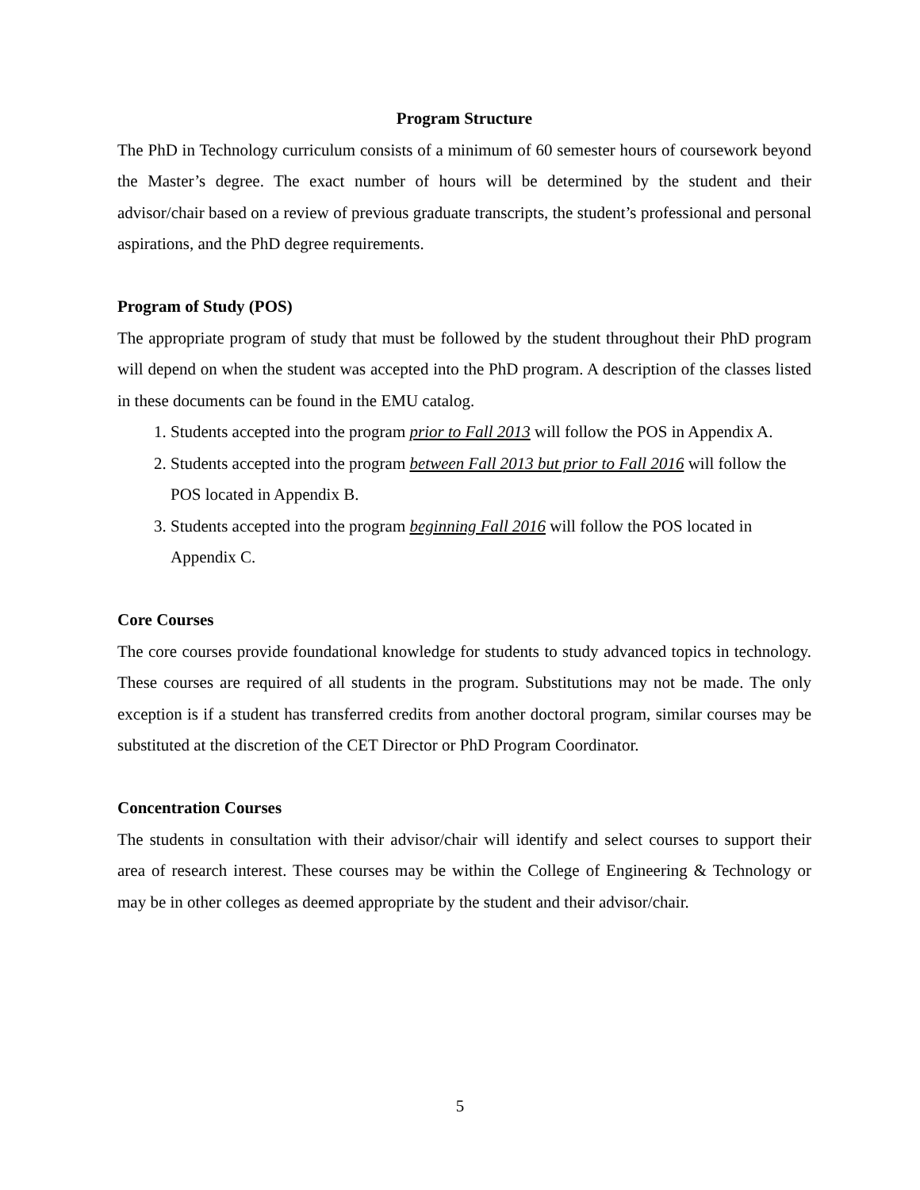Program Structure
The PhD in Technology curriculum consists of a minimum of 60 semester hours of coursework beyond the Master’s degree. The exact number of hours will be determined by the student and their advisor/chair based on a review of previous graduate transcripts, the student’s professional and personal aspirations, and the PhD degree requirements.
Program of Study (POS)
The appropriate program of study that must be followed by the student throughout their PhD program will depend on when the student was accepted into the PhD program. A description of the classes listed in these documents can be found in the EMU catalog.
1. Students accepted into the program prior to Fall 2013 will follow the POS in Appendix A.
2. Students accepted into the program between Fall 2013 but prior to Fall 2016 will follow the POS located in Appendix B.
3. Students accepted into the program beginning Fall 2016 will follow the POS located in Appendix C.
Core Courses
The core courses provide foundational knowledge for students to study advanced topics in technology. These courses are required of all students in the program. Substitutions may not be made. The only exception is if a student has transferred credits from another doctoral program, similar courses may be substituted at the discretion of the CET Director or PhD Program Coordinator.
Concentration Courses
The students in consultation with their advisor/chair will identify and select courses to support their area of research interest. These courses may be within the College of Engineering & Technology or may be in other colleges as deemed appropriate by the student and their advisor/chair.
5